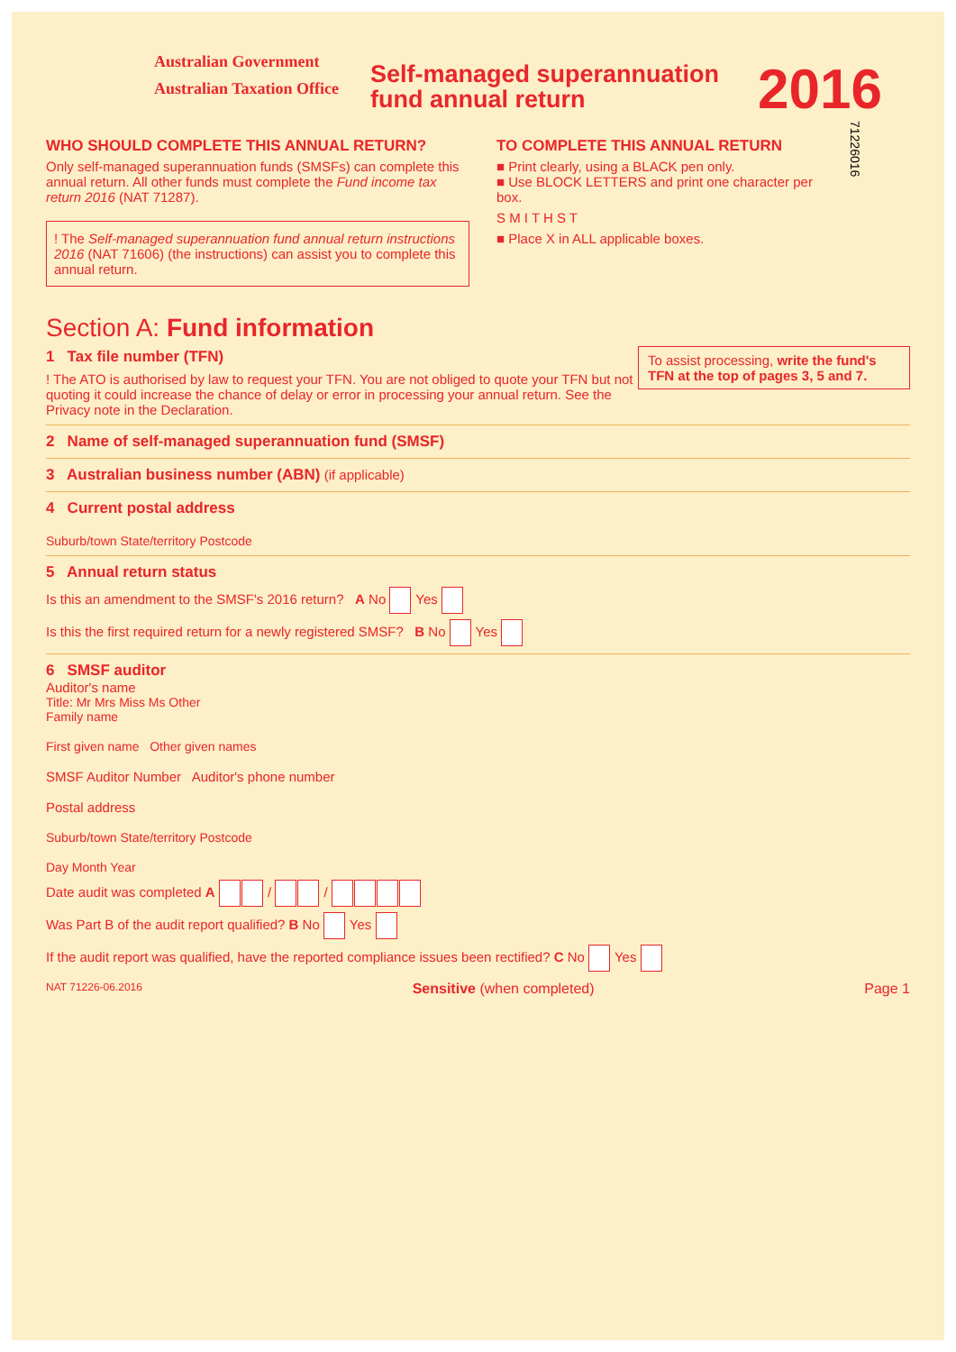Australian Government
Australian Taxation Office
Self-managed superannuation fund annual return
2016
WHO SHOULD COMPLETE THIS ANNUAL RETURN?
Only self-managed superannuation funds (SMSFs) can complete this annual return. All other funds must complete the Fund income tax return 2016 (NAT 71287).
! The Self-managed superannuation fund annual return instructions 2016 (NAT 71606) (the instructions) can assist you to complete this annual return.
TO COMPLETE THIS ANNUAL RETURN
■ Print clearly, using a BLACK pen only.
■ Use BLOCK LETTERS and print one character per box.
S M I T H S T
■ Place X in ALL applicable boxes.
71226016
Section A: Fund information
To assist processing, write the fund's TFN at the top of pages 3, 5 and 7.
1 Tax file number (TFN)
! The ATO is authorised by law to request your TFN. You are not obliged to quote your TFN but not quoting it could increase the chance of delay or error in processing your annual return. See the Privacy note in the Declaration.
2 Name of self-managed superannuation fund (SMSF)
3 Australian business number (ABN) (if applicable)
4 Current postal address
Suburb/town State/territory Postcode
5 Annual return status
Is this an amendment to the SMSF's 2016 return? A No Yes
Is this the first required return for a newly registered SMSF? B No Yes
6 SMSF auditor
Auditor's name
Title: Mr Mrs Miss Ms Other
Family name
First given name Other given names
SMSF Auditor Number Auditor's phone number
Postal address
Suburb/town State/territory Postcode
Day Month Year
Date audit was completed A / /
Was Part B of the audit report qualified? B No Yes
If the audit report was qualified, have the reported compliance issues been rectified? C No Yes
NAT 71226-06.2016 Sensitive (when completed) Page 1